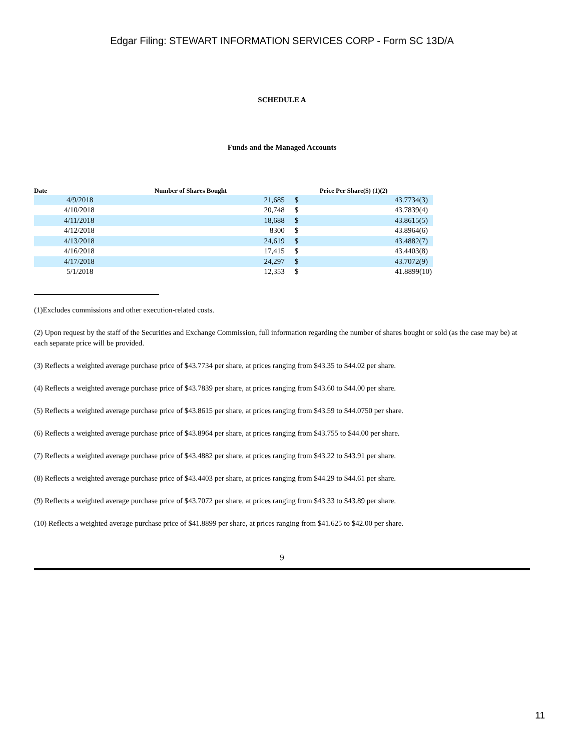Edgar Filing: STEWART INFORMATION SERVICES CORP - Form SC 13D/A
SCHEDULE A
Funds and the Managed Accounts
| Date | Number of Shares Bought | | Price Per Share($) (1)(2) |
| --- | --- | --- | --- |
| 4/9/2018 | 21,685 | $ | 43.7734(3) |
| 4/10/2018 | 20,748 | $ | 43.7839(4) |
| 4/11/2018 | 18,688 | $ | 43.8615(5) |
| 4/12/2018 | 8300 | $ | 43.8964(6) |
| 4/13/2018 | 24,619 | $ | 43.4882(7) |
| 4/16/2018 | 17,415 | $ | 43.4403(8) |
| 4/17/2018 | 24,297 | $ | 43.7072(9) |
| 5/1/2018 | 12,353 | $ | 41.8899(10) |
(1)Excludes commissions and other execution-related costs.
(2) Upon request by the staff of the Securities and Exchange Commission, full information regarding the number of shares bought or sold (as the case may be) at each separate price will be provided.
(3) Reflects a weighted average purchase price of $43.7734 per share, at prices ranging from $43.35 to $44.02 per share.
(4) Reflects a weighted average purchase price of $43.7839 per share, at prices ranging from $43.60 to $44.00 per share.
(5) Reflects a weighted average purchase price of $43.8615 per share, at prices ranging from $43.59 to $44.0750 per share.
(6) Reflects a weighted average purchase price of $43.8964 per share, at prices ranging from $43.755 to $44.00 per share.
(7) Reflects a weighted average purchase price of $43.4882 per share, at prices ranging from $43.22 to $43.91 per share.
(8) Reflects a weighted average purchase price of $43.4403 per share, at prices ranging from $44.29 to $44.61 per share.
(9) Reflects a weighted average purchase price of $43.7072 per share, at prices ranging from $43.33 to $43.89 per share.
(10) Reflects a weighted average purchase price of $41.8899 per share, at prices ranging from $41.625 to $42.00 per share.
9
11